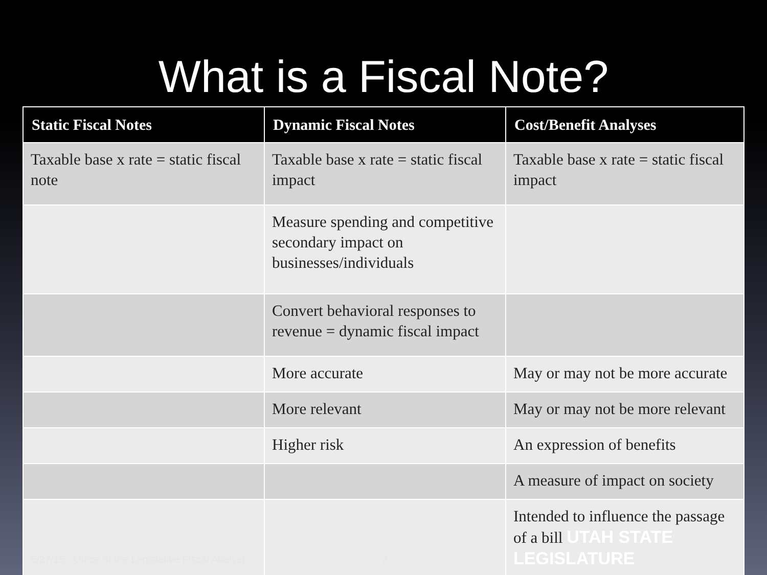What is a Fiscal Note?
| Static Fiscal Notes | Dynamic Fiscal Notes | Cost/Benefit Analyses |
| --- | --- | --- |
| Taxable base x rate = static fiscal note | Taxable base x rate = static fiscal impact | Taxable base x rate = static fiscal impact |
| | Measure spending and competitive secondary impact on businesses/individuals | |
| | Convert behavioral responses to revenue = dynamic fiscal impact | |
| | More accurate | May or may not be more accurate |
| | More relevant | May or may not be more relevant |
| | Higher risk | An expression of benefits |
| | | A measure of impact on society |
| 5/27/15 Office of the Legislative Fiscal Analyst | 2 | Intended to influence the passage of a bill UTAH STATE LEGISLATURE |